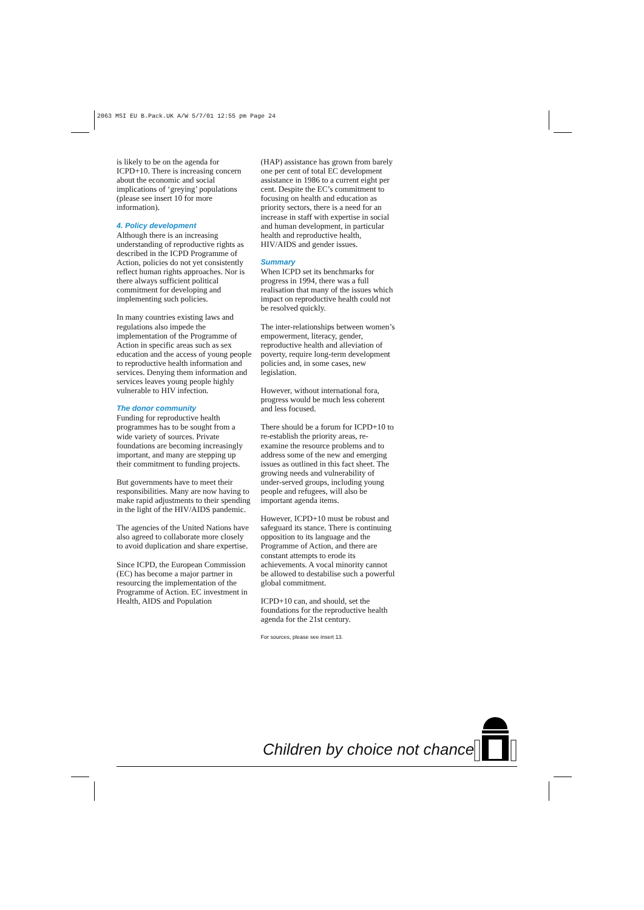2063 MSI EU B.Pack.UK A/W 5/7/01 12:55 pm Page 24
is likely to be on the agenda for ICPD+10. There is increasing concern about the economic and social implications of ‘greying’ populations (please see insert 10 for more information).
4. Policy development
Although there is an increasing understanding of reproductive rights as described in the ICPD Programme of Action, policies do not yet consistently reflect human rights approaches. Nor is there always sufficient political commitment for developing and implementing such policies.
In many countries existing laws and regulations also impede the implementation of the Programme of Action in specific areas such as sex education and the access of young people to reproductive health information and services. Denying them information and services leaves young people highly vulnerable to HIV infection.
The donor community
Funding for reproductive health programmes has to be sought from a wide variety of sources. Private foundations are becoming increasingly important, and many are stepping up their commitment to funding projects.
But governments have to meet their responsibilities. Many are now having to make rapid adjustments to their spending in the light of the HIV/AIDS pandemic.
The agencies of the United Nations have also agreed to collaborate more closely to avoid duplication and share expertise.
Since ICPD, the European Commission (EC) has become a major partner in resourcing the implementation of the Programme of Action. EC investment in Health, AIDS and Population
(HAP) assistance has grown from barely one per cent of total EC development assistance in 1986 to a current eight per cent. Despite the EC’s commitment to focusing on health and education as priority sectors, there is a need for an increase in staff with expertise in social and human development, in particular health and reproductive health, HIV/AIDS and gender issues.
Summary
When ICPD set its benchmarks for progress in 1994, there was a full realisation that many of the issues which impact on reproductive health could not be resolved quickly.
The inter-relationships between women’s empowerment, literacy, gender, reproductive health and alleviation of poverty, require long-term development policies and, in some cases, new legislation.
However, without international fora, progress would be much less coherent and less focused.
There should be a forum for ICPD+10 to re-establish the priority areas, re-examine the resource problems and to address some of the new and emerging issues as outlined in this fact sheet. The growing needs and vulnerability of under-served groups, including young people and refugees, will also be important agenda items.
However, ICPD+10 must be robust and safeguard its stance. There is continuing opposition to its language and the Programme of Action, and there are constant attempts to erode its achievements. A vocal minority cannot be allowed to destabilise such a powerful global commitment.
ICPD+10 can, and should, set the foundations for the reproductive health agenda for the 21st century.
For sources, please see insert 13.
Children by choice not chance